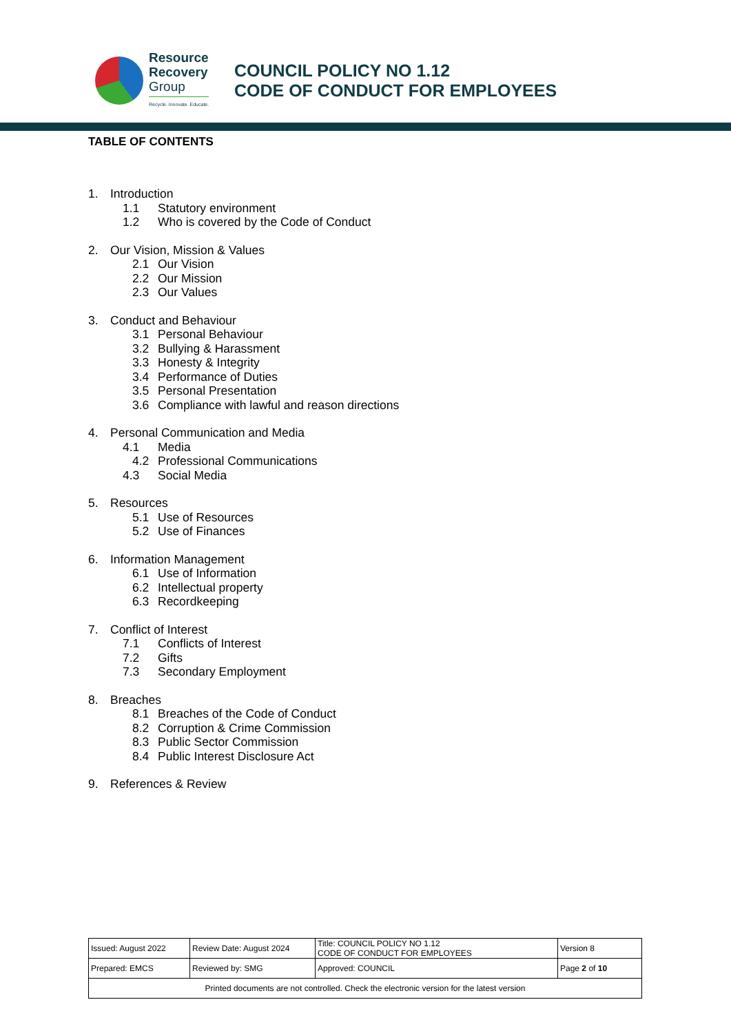Resource
Recovery
Group
Recycle. Innovate. Educate.
COUNCIL POLICY NO 1.12
CODE OF CONDUCT FOR EMPLOYEES
TABLE OF CONTENTS
1. Introduction
1.1 Statutory environment
1.2 Who is covered by the Code of Conduct
2. Our Vision, Mission & Values
2.1 Our Vision
2.2 Our Mission
2.3 Our Values
3. Conduct and Behaviour
3.1 Personal Behaviour
3.2 Bullying & Harassment
3.3 Honesty & Integrity
3.4 Performance of Duties
3.5 Personal Presentation
3.6 Compliance with lawful and reason directions
4. Personal Communication and Media
4.1 Media
4.2 Professional Communications
4.3 Social Media
5. Resources
5.1 Use of Resources
5.2 Use of Finances
6. Information Management
6.1 Use of Information
6.2 Intellectual property
6.3 Recordkeeping
7. Conflict of Interest
7.1 Conflicts of Interest
7.2 Gifts
7.3 Secondary Employment
8. Breaches
8.1 Breaches of the Code of Conduct
8.2 Corruption & Crime Commission
8.3 Public Sector Commission
8.4 Public Interest Disclosure Act
9. References & Review
| Issued: August 2022 | Review Date: August 2024 | Title: COUNCIL POLICY NO 1.12 CODE OF CONDUCT FOR EMPLOYEES | Version 8 |
| Prepared: EMCS | Reviewed by: SMG | Approved: COUNCIL | Page 2 of 10 |
| Printed documents are not controlled. Check the electronic version for the latest version | | | |